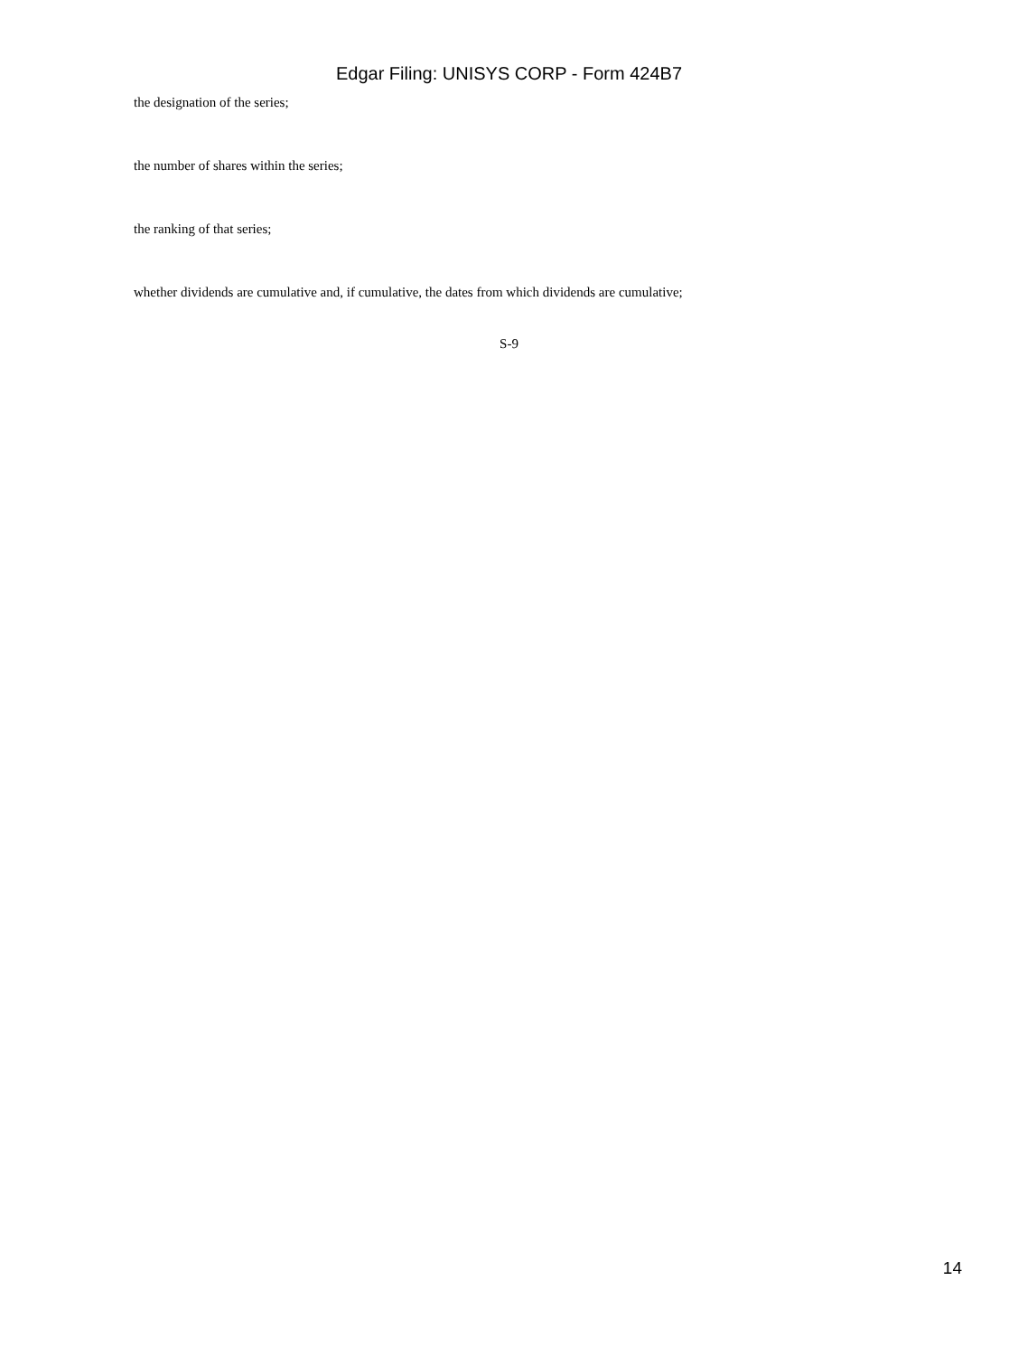Edgar Filing: UNISYS CORP - Form 424B7
the designation of the series;
the number of shares within the series;
the ranking of that series;
whether dividends are cumulative and, if cumulative, the dates from which dividends are cumulative;
S-9
14